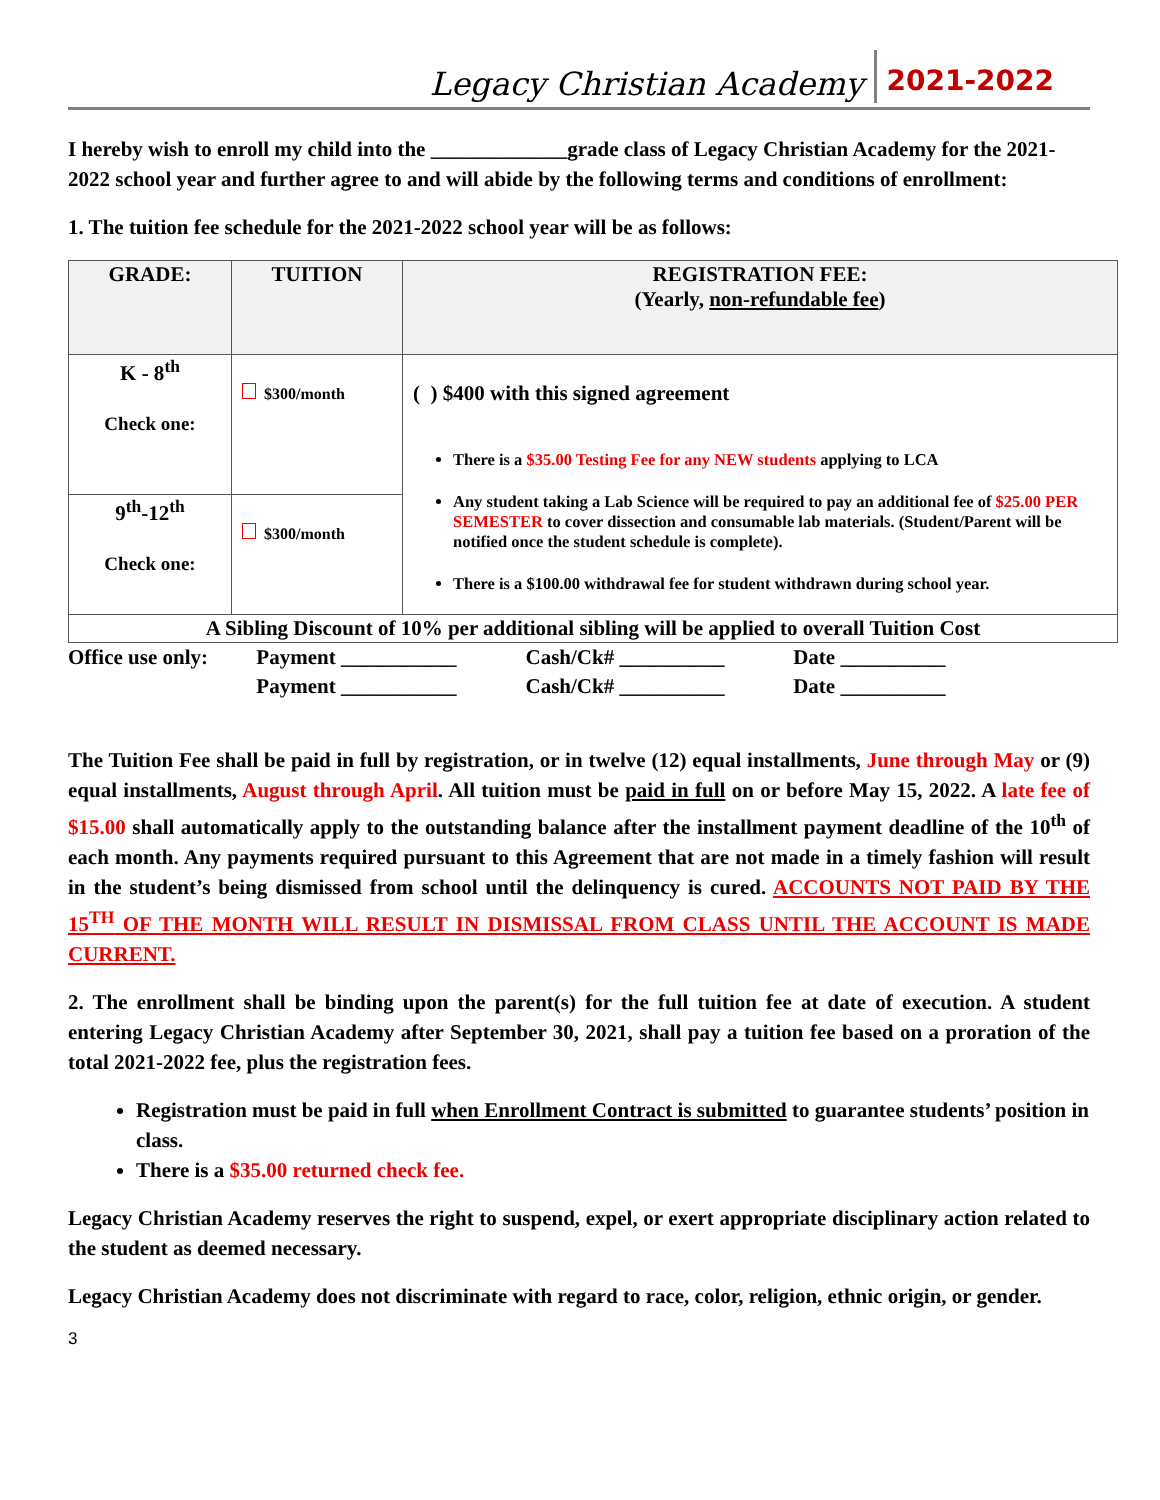Legacy Christian Academy 2021-2022
I hereby wish to enroll my child into the _____________grade class of Legacy Christian Academy for the 2021-2022 school year and further agree to and will abide by the following terms and conditions of enrollment:
1. The tuition fee schedule for the 2021-2022 school year will be as follows:
| GRADE: | TUITION | REGISTRATION FEE: (Yearly, non-refundable fee ) |
| --- | --- | --- |
| K - 8<sup>th</sup> Check one: | $300/month | ( ) $400 with this signed agreement There is a $35.00 Testing Fee for any NEW students applying to LCA Any student taking a Lab Science will be required to pay an additional fee of $25.00 PER SEMESTER to cover dissection and consumable lab materials. (Student/Parent will be notified once the student schedule is complete). There is a $100.00 withdrawal fee for student withdrawn during school year. |
| 9<sup>th</sup>-12<sup>th</sup> Check one: | $300/month | |
| A Sibling Discount of 10% per additional sibling will be applied to overall Tuition Cost | | |
| Office use only: | Payment ___________ | Cash/Ck# __________ | Date __________ |
| | Payment ___________ | Cash/Ck# __________ | Date __________ |
The Tuition Fee shall be paid in full by registration, or in twelve (12) equal installments, June through May or (9) equal installments, August through April. All tuition must be paid in full on or before May 15, 2022. A late fee of $15.00 shall automatically apply to the outstanding balance after the installment payment deadline of the 10<sup>th</sup> of each month. Any payments required pursuant to this Agreement that are not made in a timely fashion will result in the student’s being dismissed from school until the delinquency is cured. ACCOUNTS NOT PAID BY THE 15<sup>TH</sup> OF THE MONTH WILL RESULT IN DISMISSAL FROM CLASS UNTIL THE ACCOUNT IS MADE CURRENT.
2. The enrollment shall be binding upon the parent(s) for the full tuition fee at date of execution. A student entering Legacy Christian Academy after September 30, 2021, shall pay a tuition fee based on a proration of the total 2021-2022 fee, plus the registration fees.
Registration must be paid in full when Enrollment Contract is submitted to guarantee students’ position in class.
There is a $35.00 returned check fee.
Legacy Christian Academy reserves the right to suspend, expel, or exert appropriate disciplinary action related to the student as deemed necessary.
Legacy Christian Academy does not discriminate with regard to race, color, religion, ethnic origin, or gender.
3